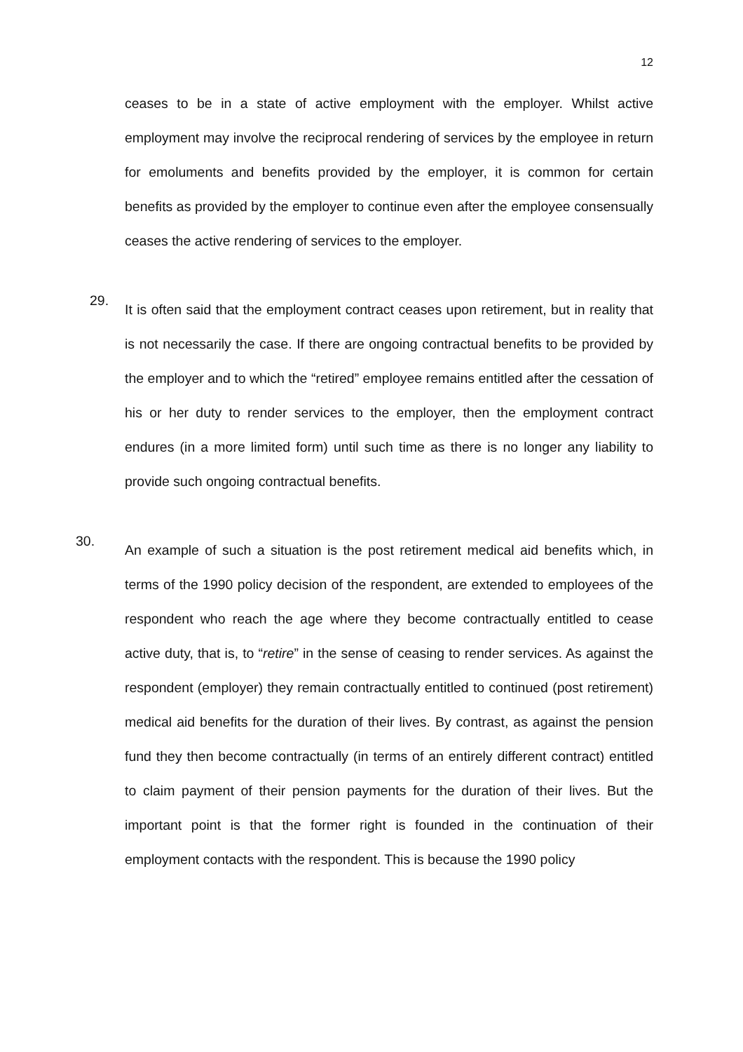12
ceases to be in a state of active employment with the employer. Whilst active employment may involve the reciprocal rendering of services by the employee in return for emoluments and benefits provided by the employer, it is common for certain benefits as provided by the employer to continue even after the employee consensually ceases the active rendering of services to the employer.
29.
It is often said that the employment contract ceases upon retirement, but in reality that is not necessarily the case. If there are ongoing contractual benefits to be provided by the employer and to which the “retired” employee remains entitled after the cessation of his or her duty to render services to the employer, then the employment contract endures (in a more limited form) until such time as there is no longer any liability to provide such ongoing contractual benefits.
30.
An example of such a situation is the post retirement medical aid benefits which, in terms of the 1990 policy decision of the respondent, are extended to employees of the respondent who reach the age where they become contractually entitled to cease active duty, that is, to “retire” in the sense of ceasing to render services. As against the respondent (employer) they remain contractually entitled to continued (post retirement) medical aid benefits for the duration of their lives. By contrast, as against the pension fund they then become contractually (in terms of an entirely different contract) entitled to claim payment of their pension payments for the duration of their lives. But the important point is that the former right is founded in the continuation of their employment contacts with the respondent. This is because the 1990 policy